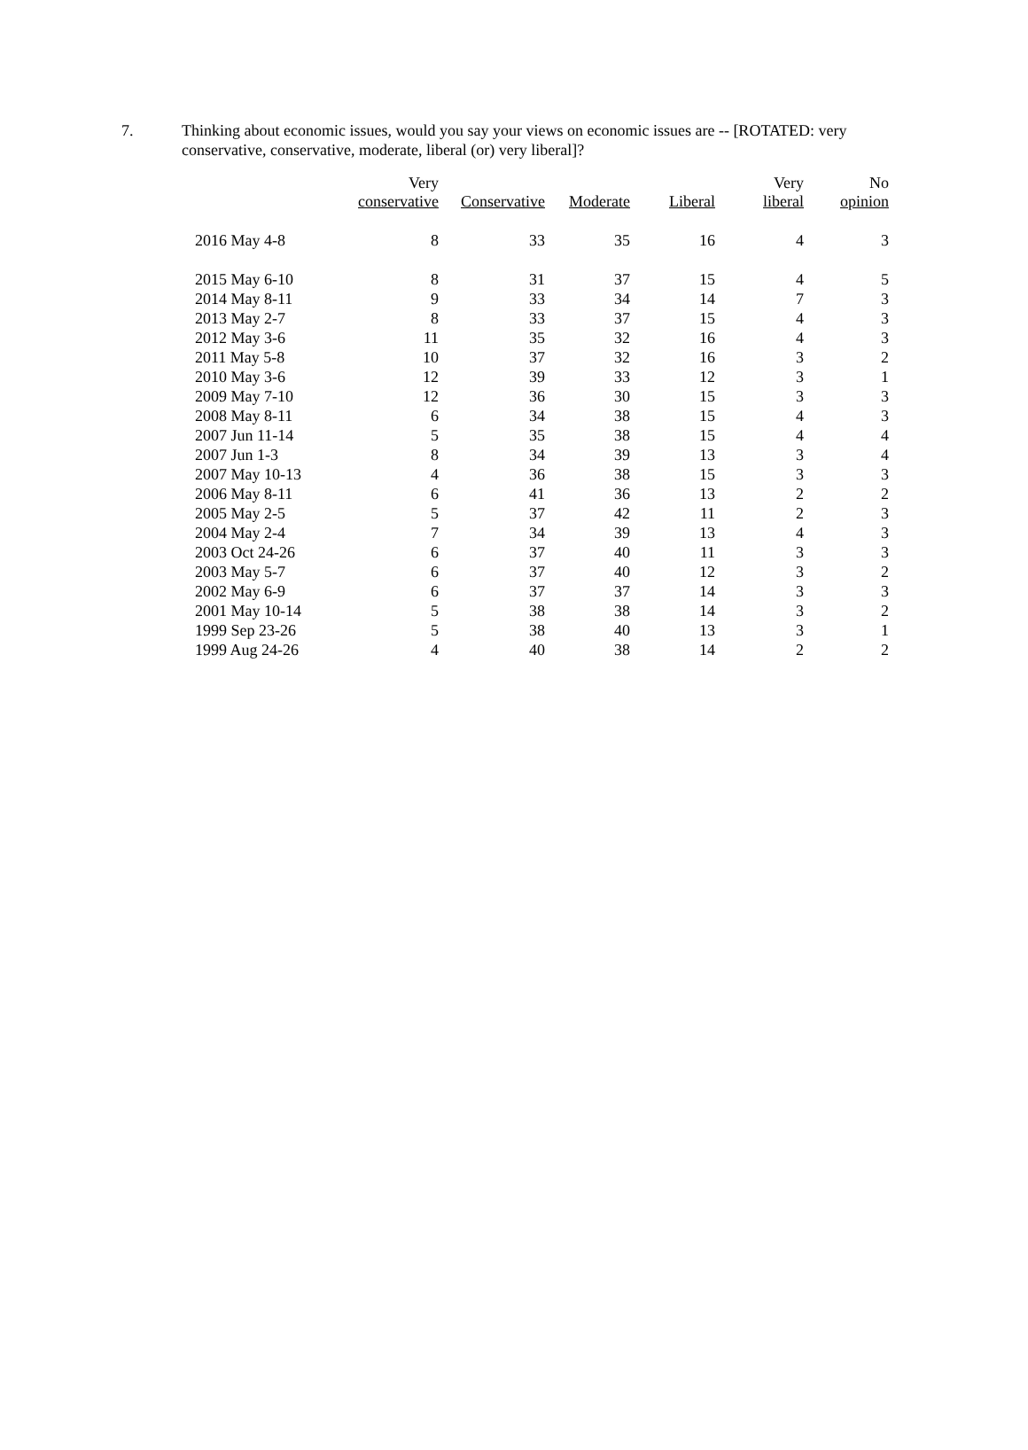7. Thinking about economic issues, would you say your views on economic issues are -- [ROTATED: very conservative, conservative, moderate, liberal (or) very liberal]?
| | Very conservative | Conservative | Moderate | Liberal | Very liberal | No opinion |
| --- | --- | --- | --- | --- | --- | --- |
| 2016 May 4-8 | 8 | 33 | 35 | 16 | 4 | 3 |
| 2015 May 6-10 | 8 | 31 | 37 | 15 | 4 | 5 |
| 2014 May 8-11 | 9 | 33 | 34 | 14 | 7 | 3 |
| 2013 May 2-7 | 8 | 33 | 37 | 15 | 4 | 3 |
| 2012 May 3-6 | 11 | 35 | 32 | 16 | 4 | 3 |
| 2011 May 5-8 | 10 | 37 | 32 | 16 | 3 | 2 |
| 2010 May 3-6 | 12 | 39 | 33 | 12 | 3 | 1 |
| 2009 May 7-10 | 12 | 36 | 30 | 15 | 3 | 3 |
| 2008 May 8-11 | 6 | 34 | 38 | 15 | 4 | 3 |
| 2007 Jun 11-14 | 5 | 35 | 38 | 15 | 4 | 4 |
| 2007 Jun 1-3 | 8 | 34 | 39 | 13 | 3 | 4 |
| 2007 May 10-13 | 4 | 36 | 38 | 15 | 3 | 3 |
| 2006 May 8-11 | 6 | 41 | 36 | 13 | 2 | 2 |
| 2005 May 2-5 | 5 | 37 | 42 | 11 | 2 | 3 |
| 2004 May 2-4 | 7 | 34 | 39 | 13 | 4 | 3 |
| 2003 Oct 24-26 | 6 | 37 | 40 | 11 | 3 | 3 |
| 2003 May 5-7 | 6 | 37 | 40 | 12 | 3 | 2 |
| 2002 May 6-9 | 6 | 37 | 37 | 14 | 3 | 3 |
| 2001 May 10-14 | 5 | 38 | 38 | 14 | 3 | 2 |
| 1999 Sep 23-26 | 5 | 38 | 40 | 13 | 3 | 1 |
| 1999 Aug 24-26 | 4 | 40 | 38 | 14 | 2 | 2 |